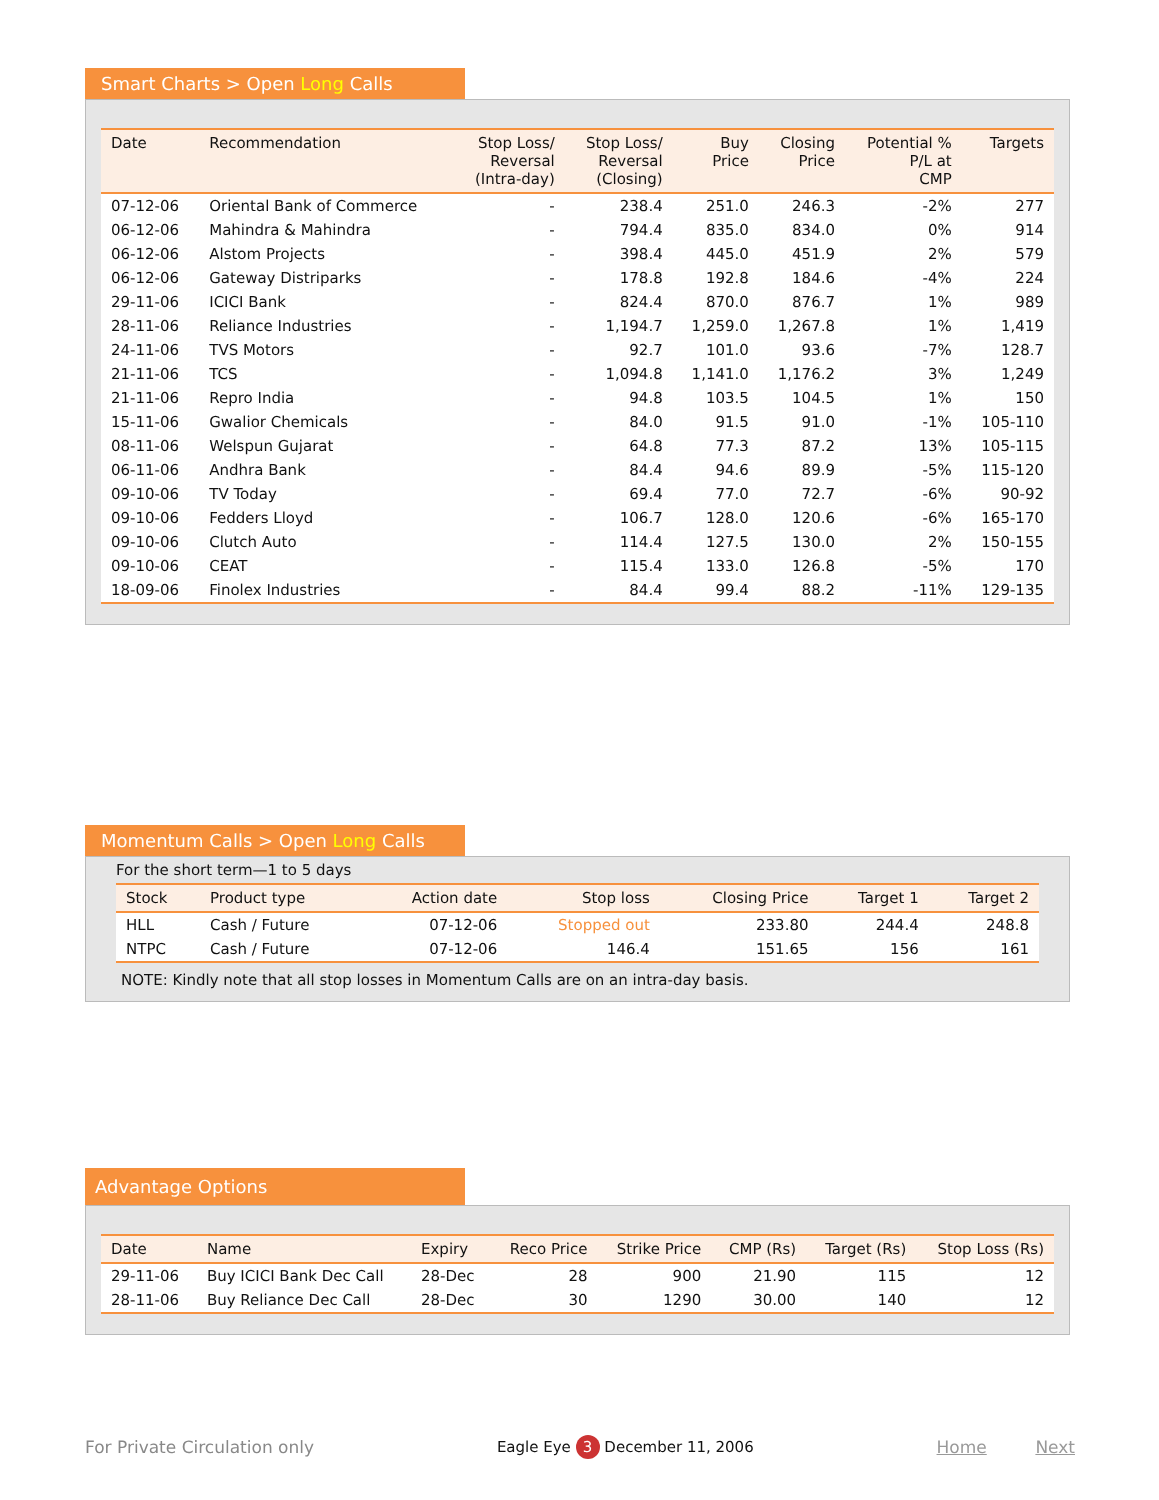Smart Charts > Open Long Calls
| Date | Recommendation | Stop Loss/ Reversal (Intra-day) | Stop Loss/ Reversal (Closing) | Buy Price | Closing Price | Potential % P/L at CMP | Targets |
| --- | --- | --- | --- | --- | --- | --- | --- |
| 07-12-06 | Oriental Bank of Commerce | - | 238.4 | 251.0 | 246.3 | -2% | 277 |
| 06-12-06 | Mahindra & Mahindra | - | 794.4 | 835.0 | 834.0 | 0% | 914 |
| 06-12-06 | Alstom Projects | - | 398.4 | 445.0 | 451.9 | 2% | 579 |
| 06-12-06 | Gateway Distriparks | - | 178.8 | 192.8 | 184.6 | -4% | 224 |
| 29-11-06 | ICICI Bank | - | 824.4 | 870.0 | 876.7 | 1% | 989 |
| 28-11-06 | Reliance Industries | - | 1,194.7 | 1,259.0 | 1,267.8 | 1% | 1,419 |
| 24-11-06 | TVS Motors | - | 92.7 | 101.0 | 93.6 | -7% | 128.7 |
| 21-11-06 | TCS | - | 1,094.8 | 1,141.0 | 1,176.2 | 3% | 1,249 |
| 21-11-06 | Repro India | - | 94.8 | 103.5 | 104.5 | 1% | 150 |
| 15-11-06 | Gwalior Chemicals | - | 84.0 | 91.5 | 91.0 | -1% | 105-110 |
| 08-11-06 | Welspun Gujarat | - | 64.8 | 77.3 | 87.2 | 13% | 105-115 |
| 06-11-06 | Andhra Bank | - | 84.4 | 94.6 | 89.9 | -5% | 115-120 |
| 09-10-06 | TV Today | - | 69.4 | 77.0 | 72.7 | -6% | 90-92 |
| 09-10-06 | Fedders Lloyd | - | 106.7 | 128.0 | 120.6 | -6% | 165-170 |
| 09-10-06 | Clutch Auto | - | 114.4 | 127.5 | 130.0 | 2% | 150-155 |
| 09-10-06 | CEAT | - | 115.4 | 133.0 | 126.8 | -5% | 170 |
| 18-09-06 | Finolex Industries | - | 84.4 | 99.4 | 88.2 | -11% | 129-135 |
Momentum Calls > Open Long Calls
For the short term—1 to 5 days
| Stock | Product type | Action date | Stop loss | Closing Price | Target 1 | Target 2 |
| --- | --- | --- | --- | --- | --- | --- |
| HLL | Cash / Future | 07-12-06 | Stopped out | 233.80 | 244.4 | 248.8 |
| NTPC | Cash / Future | 07-12-06 | 146.4 | 151.65 | 156 | 161 |
NOTE: Kindly note that all stop losses in Momentum Calls are on an intra-day basis.
Advantage Options
| Date | Name | Expiry | Reco Price | Strike Price | CMP (Rs) | Target (Rs) | Stop Loss (Rs) |
| --- | --- | --- | --- | --- | --- | --- | --- |
| 29-11-06 | Buy ICICI Bank Dec Call | 28-Dec | 28 | 900 | 21.90 | 115 | 12 |
| 28-11-06 | Buy Reliance Dec Call | 28-Dec | 30 | 1290 | 30.00 | 140 | 12 |
For Private Circulation only Eagle Eye 3 December 11, 2006 Home Next